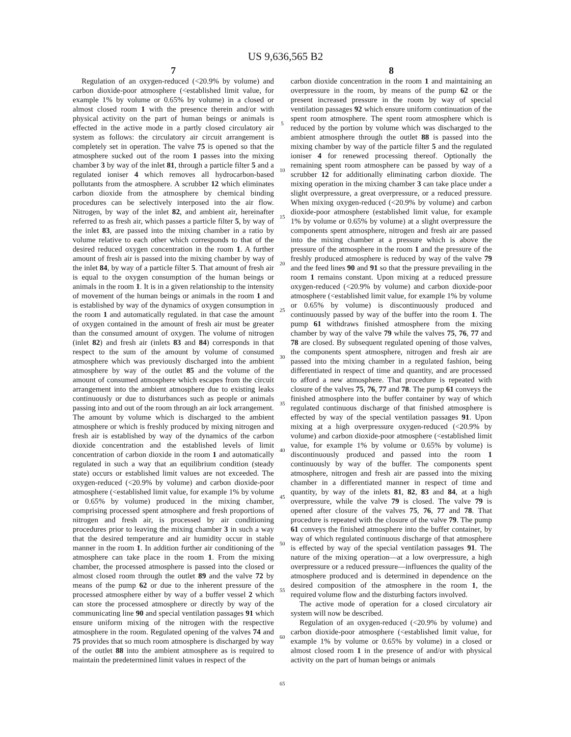US 9,636,565 B2
7
Regulation of an oxygen-reduced (<20.9% by volume) and carbon dioxide-poor atmosphere (<established limit value, for example 1% by volume or 0.65% by volume) in a closed or almost closed room 1 with the presence therein and/or with physical activity on the part of human beings or animals is effected in the active mode in a partly closed circulatory air system as follows: the circulatory air circuit arrangement is completely set in operation. The valve 75 is opened so that the atmosphere sucked out of the room 1 passes into the mixing chamber 3 by way of the inlet 81, through a particle filter 5 and a regulated ioniser 4 which removes all hydrocarbon-based pollutants from the atmosphere. A scrubber 12 which eliminates carbon dioxide from the atmosphere by chemical binding procedures can be selectively interposed into the air flow. Nitrogen, by way of the inlet 82, and ambient air, hereinafter referred to as fresh air, which passes a particle filter 5, by way of the inlet 83, are passed into the mixing chamber in a ratio by volume relative to each other which corresponds to that of the desired reduced oxygen concentration in the room 1. A further amount of fresh air is passed into the mixing chamber by way of the inlet 84, by way of a particle filter 5. That amount of fresh air is equal to the oxygen consumption of the human beings or animals in the room 1. It is in a given relationship to the intensity of movement of the human beings or animals in the room 1 and is established by way of the dynamics of oxygen consumption in the room 1 and automatically regulated. in that case the amount of oxygen contained in the amount of fresh air must be greater than the consumed amount of oxygen. The volume of nitrogen (inlet 82) and fresh air (inlets 83 and 84) corresponds in that respect to the sum of the amount by volume of consumed atmosphere which was previously discharged into the ambient atmosphere by way of the outlet 85 and the volume of the amount of consumed atmosphere which escapes from the circuit arrangement into the ambient atmosphere due to existing leaks continuously or due to disturbances such as people or animals passing into and out of the room through an air lock arrangement. The amount by volume which is discharged to the ambient atmosphere or which is freshly produced by mixing nitrogen and fresh air is established by way of the dynamics of the carbon dioxide concentration and the established levels of limit concentration of carbon dioxide in the room 1 and automatically regulated in such a way that an equilibrium condition (steady state) occurs or established limit values are not exceeded. The oxygen-reduced (<20.9% by volume) and carbon dioxide-poor atmosphere (<established limit value, for example 1% by volume or 0.65% by volume) produced in the mixing chamber, comprising processed spent atmosphere and fresh proportions of nitrogen and fresh air, is processed by air conditioning procedures prior to leaving the mixing chamber 3 in such a way that the desired temperature and air humidity occur in stable manner in the room 1. In addition further air conditioning of the atmosphere can take place in the room 1. From the mixing chamber, the processed atmosphere is passed into the closed or almost closed room through the outlet 89 and the valve 72 by means of the pump 62 or due to the inherent pressure of the processed atmosphere either by way of a buffer vessel 2 which can store the processed atmosphere or directly by way of the communicating line 90 and special ventilation passages 91 which ensure uniform mixing of the nitrogen with the respective atmosphere in the room. Regulated opening of the valves 74 and 75 provides that so much room atmosphere is discharged by way of the outlet 88 into the ambient atmosphere as is required to maintain the predetermined limit values in respect of the
5
10
15
20
25
30
35
40
45
50
55
60
65
8
carbon dioxide concentration in the room 1 and maintaining an overpressure in the room, by means of the pump 62 or the present increased pressure in the room by way of special ventilation passages 92 which ensure uniform continuation of the spent room atmosphere. The spent room atmosphere which is reduced by the portion by volume which was discharged to the ambient atmosphere through the outlet 88 is passed into the mixing chamber by way of the particle filter 5 and the regulated ioniser 4 for renewed processing thereof. Optionally the remaining spent room atmosphere can be passed by way of a scrubber 12 for additionally eliminating carbon dioxide. The mixing operation in the mixing chamber 3 can take place under a slight overpressure, a great overpressure, or a reduced pressure. When mixing oxygen-reduced (<20.9% by volume) and carbon dioxide-poor atmosphere (established limit value, for example 1% by volume or 0.65% by volume) at a slight overpressure the components spent atmosphere, nitrogen and fresh air are passed into the mixing chamber at a pressure which is above the pressure of the atmosphere in the room 1 and the pressure of the freshly produced atmosphere is reduced by way of the valve 79 and the feed lines 90 and 91 so that the pressure prevailing in the room 1 remains constant. Upon mixing at a reduced pressure oxygen-reduced (<20.9% by volume) and carbon dioxide-poor atmosphere (<established limit value, for example 1% by volume or 0.65% by volume) is discontinuously produced and continuously passed by way of the buffer into the room 1. The pump 61 withdraws finished atmosphere from the mixing chamber by way of the valve 79 while the valves 75, 76, 77 and 78 are closed. By subsequent regulated opening of those valves, the components spent atmosphere, nitrogen and fresh air are passed into the mixing chamber in a regulated fashion, being differentiated in respect of time and quantity, and are processed to afford a new atmosphere. That procedure is repeated with closure of the valves 75, 76, 77 and 78. The pump 61 conveys the finished atmosphere into the buffer container by way of which regulated continuous discharge of that finished atmosphere is effected by way of the special ventilation passages 91. Upon mixing at a high overpressure oxygen-reduced (<20.9% by volume) and carbon dioxide-poor atmosphere (<established limit value, for example 1% by volume or 0.65% by volume) is discontinuously produced and passed into the room 1 continuously by way of the buffer. The components spent atmosphere, nitrogen and fresh air are passed into the mixing chamber in a differentiated manner in respect of time and quantity, by way of the inlets 81, 82, 83 and 84, at a high overpressure, while the valve 79 is closed. The valve 79 is opened after closure of the valves 75, 76, 77 and 78. That procedure is repeated with the closure of the valve 79. The pump 61 conveys the finished atmosphere into the buffer container, by way of which regulated continuous discharge of that atmosphere is effected by way of the special ventilation passages 91. The nature of the mixing operation—at a low overpressure, a high overpressure or a reduced pressure—influences the quality of the atmosphere produced and is determined in dependence on the desired composition of the atmosphere in the room 1, the required volume flow and the disturbing factors involved.
The active mode of operation for a closed circulatory air system will now be described.
Regulation of an oxygen-reduced (<20.9% by volume) and carbon dioxide-poor atmosphere (<established limit value, for example 1% by volume or 0.65% by volume) in a closed or almost closed room 1 in the presence of and/or with physical activity on the part of human beings or animals